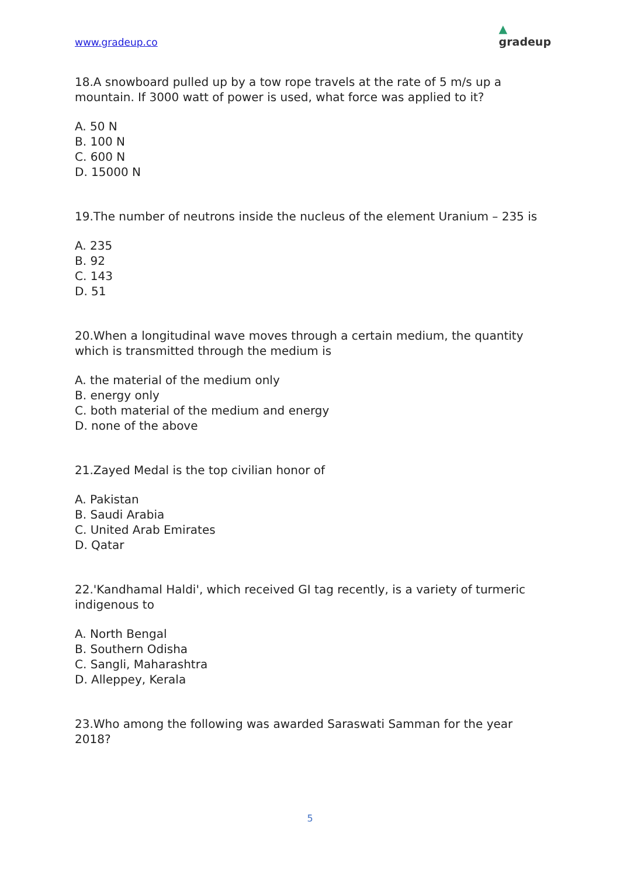www.gradeup.co ▲
gradeup
18.A snowboard pulled up by a tow rope travels at the rate of 5 m/s up a mountain. If 3000 watt of power is used, what force was applied to it?
A. 50 N
B. 100 N
C. 600 N
D. 15000 N
19.The number of neutrons inside the nucleus of the element Uranium – 235 is
A. 235
B. 92
C. 143
D. 51
20.When a longitudinal wave moves through a certain medium, the quantity which is transmitted through the medium is
A. the material of the medium only
B. energy only
C. both material of the medium and energy
D. none of the above
21.Zayed Medal is the top civilian honor of
A. Pakistan
B. Saudi Arabia
C. United Arab Emirates
D. Qatar
22.'Kandhamal Haldi', which received GI tag recently, is a variety of turmeric indigenous to
A. North Bengal
B. Southern Odisha
C. Sangli, Maharashtra
D. Alleppey, Kerala
23.Who among the following was awarded Saraswati Samman for the year 2018?
5